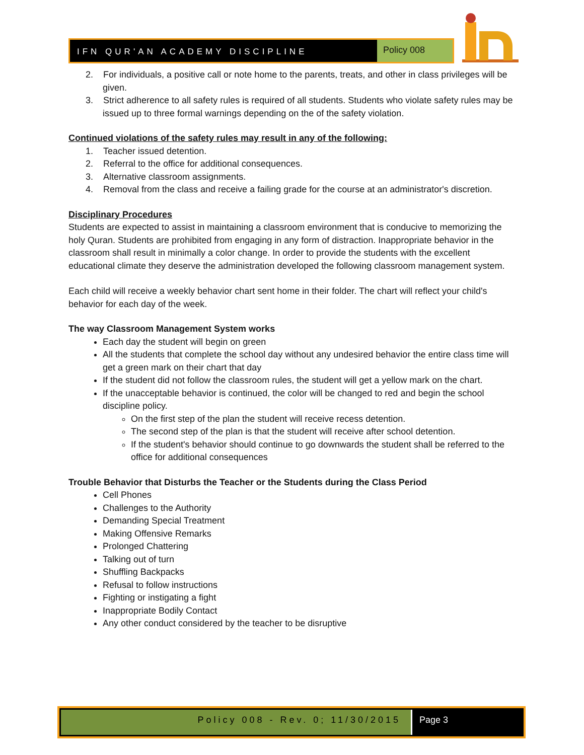IFN QUR'AN ACADEMY DISCIPLINE
Policy 008
2. For individuals, a positive call or note home to the parents, treats, and other in class privileges will be given.
3. Strict adherence to all safety rules is required of all students. Students who violate safety rules may be issued up to three formal warnings depending on the of the safety violation.
Continued violations of the safety rules may result in any of the following:
1. Teacher issued detention.
2. Referral to the office for additional consequences.
3. Alternative classroom assignments.
4. Removal from the class and receive a failing grade for the course at an administrator's discretion.
Disciplinary Procedures
Students are expected to assist in maintaining a classroom environment that is conducive to memorizing the holy Quran. Students are prohibited from engaging in any form of distraction. Inappropriate behavior in the classroom shall result in minimally a color change. In order to provide the students with the excellent educational climate they deserve the administration developed the following classroom management system.
Each child will receive a weekly behavior chart sent home in their folder. The chart will reflect your child's behavior for each day of the week.
The way Classroom Management System works
Each day the student will begin on green
All the students that complete the school day without any undesired behavior the entire class time will get a green mark on their chart that day
If the student did not follow the classroom rules, the student will get a yellow mark on the chart.
If the unacceptable behavior is continued, the color will be changed to red and begin the school discipline policy.
On the first step of the plan the student will receive recess detention.
The second step of the plan is that the student will receive after school detention.
If the student's behavior should continue to go downwards the student shall be referred to the office for additional consequences
Trouble Behavior that Disturbs the Teacher or the Students during the Class Period
Cell Phones
Challenges to the Authority
Demanding Special Treatment
Making Offensive Remarks
Prolonged Chattering
Talking out of turn
Shuffling Backpacks
Refusal to follow instructions
Fighting or instigating a fight
Inappropriate Bodily Contact
Any other conduct considered by the teacher to be disruptive
Policy 008 - Rev. 0; 11/30/2015
Page 3